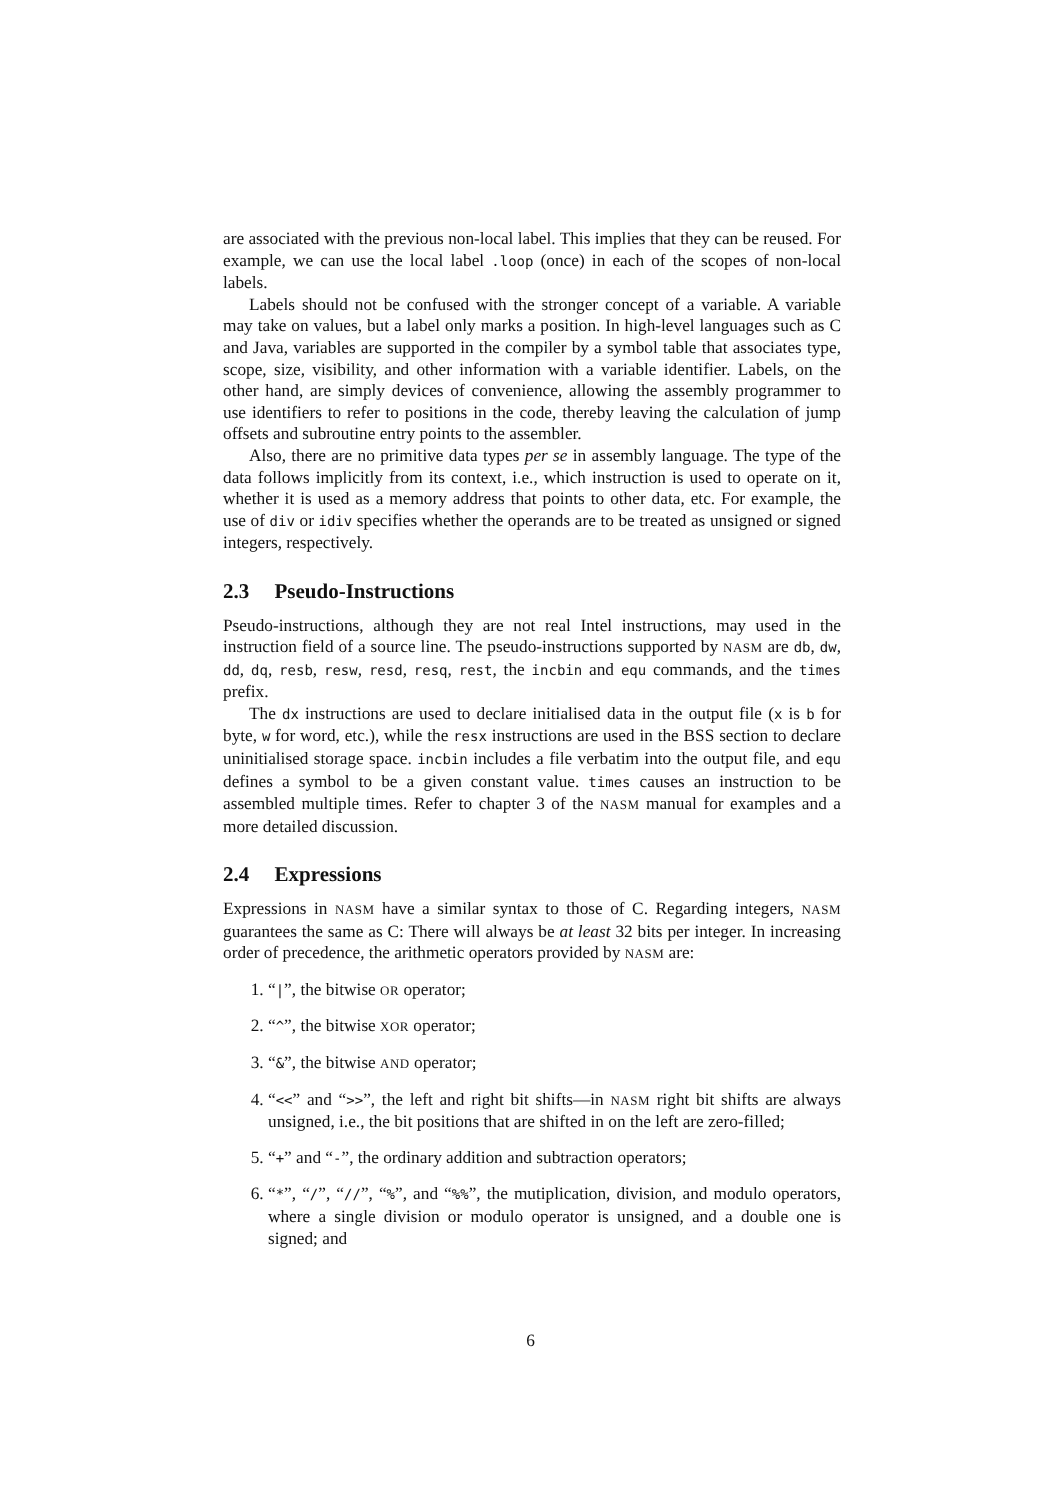are associated with the previous non-local label. This implies that they can be reused. For example, we can use the local label .loop (once) in each of the scopes of non-local labels.
Labels should not be confused with the stronger concept of a variable. A variable may take on values, but a label only marks a position. In high-level languages such as C and Java, variables are supported in the compiler by a symbol table that associates type, scope, size, visibility, and other information with a variable identifier. Labels, on the other hand, are simply devices of convenience, allowing the assembly programmer to use identifiers to refer to positions in the code, thereby leaving the calculation of jump offsets and subroutine entry points to the assembler.
Also, there are no primitive data types per se in assembly language. The type of the data follows implicitly from its context, i.e., which instruction is used to operate on it, whether it is used as a memory address that points to other data, etc. For example, the use of div or idiv specifies whether the operands are to be treated as unsigned or signed integers, respectively.
2.3 Pseudo-Instructions
Pseudo-instructions, although they are not real Intel instructions, may used in the instruction field of a source line. The pseudo-instructions supported by NASM are db, dw, dd, dq, resb, resw, resd, resq, rest, the incbin and equ commands, and the times prefix.
The dx instructions are used to declare initialised data in the output file (x is b for byte, w for word, etc.), while the resx instructions are used in the BSS section to declare uninitialised storage space. incbin includes a file verbatim into the output file, and equ defines a symbol to be a given constant value. times causes an instruction to be assembled multiple times. Refer to chapter 3 of the NASM manual for examples and a more detailed discussion.
2.4 Expressions
Expressions in NASM have a similar syntax to those of C. Regarding integers, NASM guarantees the same as C: There will always be at least 32 bits per integer. In increasing order of precedence, the arithmetic operators provided by NASM are:
1. “|”, the bitwise OR operator;
2. “^”, the bitwise XOR operator;
3. “&”, the bitwise AND operator;
4. “<<” and “>>”, the left and right bit shifts—in NASM right bit shifts are always unsigned, i.e., the bit positions that are shifted in on the left are zero-filled;
5. “+” and “-”, the ordinary addition and subtraction operators;
6. “*”, “/”, “//”, “%”, and “%%”, the mutiplication, division, and modulo operators, where a single division or modulo operator is unsigned, and a double one is signed; and
6